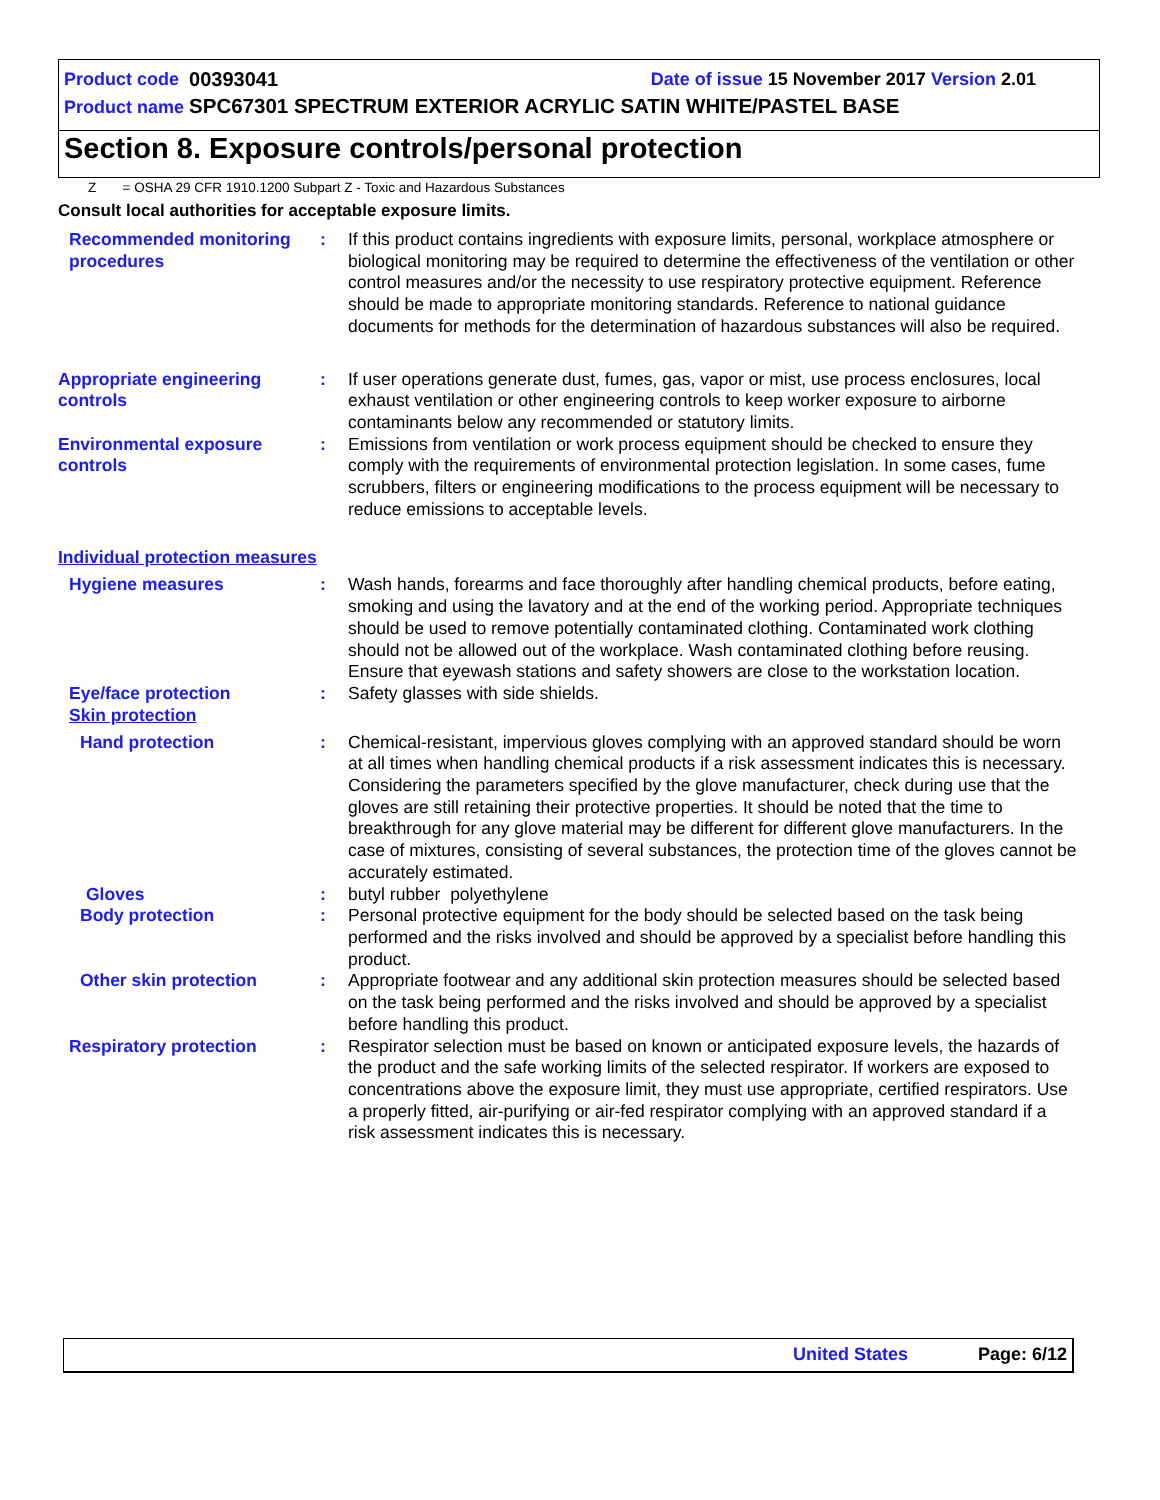Product code 00393041 Date of issue 15 November 2017 Version 2.01
Product name SPC67301 SPECTRUM EXTERIOR ACRYLIC SATIN WHITE/PASTEL BASE
Section 8. Exposure controls/personal protection
Z = OSHA 29 CFR 1910.1200 Subpart Z - Toxic and Hazardous Substances
Consult local authorities for acceptable exposure limits.
Recommended monitoring procedures
: If this product contains ingredients with exposure limits, personal, workplace atmosphere or biological monitoring may be required to determine the effectiveness of the ventilation or other control measures and/or the necessity to use respiratory protective equipment. Reference should be made to appropriate monitoring standards. Reference to national guidance documents for methods for the determination of hazardous substances will also be required.
Appropriate engineering controls
: If user operations generate dust, fumes, gas, vapor or mist, use process enclosures, local exhaust ventilation or other engineering controls to keep worker exposure to airborne contaminants below any recommended or statutory limits.
Environmental exposure controls
: Emissions from ventilation or work process equipment should be checked to ensure they comply with the requirements of environmental protection legislation. In some cases, fume scrubbers, filters or engineering modifications to the process equipment will be necessary to reduce emissions to acceptable levels.
Individual protection measures
Hygiene measures : Wash hands, forearms and face thoroughly after handling chemical products, before eating, smoking and using the lavatory and at the end of the working period. Appropriate techniques should be used to remove potentially contaminated clothing. Contaminated work clothing should not be allowed out of the workplace. Wash contaminated clothing before reusing. Ensure that eyewash stations and safety showers are close to the workstation location.
Eye/face protection : Safety glasses with side shields.
Skin protection
Hand protection : Chemical-resistant, impervious gloves complying with an approved standard should be worn at all times when handling chemical products if a risk assessment indicates this is necessary. Considering the parameters specified by the glove manufacturer, check during use that the gloves are still retaining their protective properties. It should be noted that the time to breakthrough for any glove material may be different for different glove manufacturers. In the case of mixtures, consisting of several substances, the protection time of the gloves cannot be accurately estimated.
Gloves : butyl rubber polyethylene
Body protection : Personal protective equipment for the body should be selected based on the task being performed and the risks involved and should be approved by a specialist before handling this product.
Other skin protection : Appropriate footwear and any additional skin protection measures should be selected based on the task being performed and the risks involved and should be approved by a specialist before handling this product.
Respiratory protection : Respirator selection must be based on known or anticipated exposure levels, the hazards of the product and the safe working limits of the selected respirator. If workers are exposed to concentrations above the exposure limit, they must use appropriate, certified respirators. Use a properly fitted, air-purifying or air-fed respirator complying with an approved standard if a risk assessment indicates this is necessary.
United States Page: 6/12